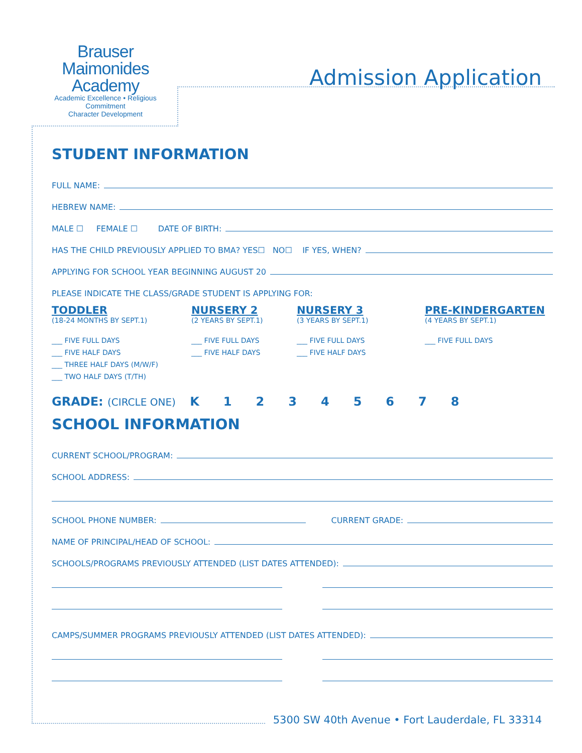Brauser
Maimonides
Academy
Academic Excellence • Religious Commitment
Character Development
Admission Application
STUDENT INFORMATION
FULL NAME:
HEBREW NAME:
MALE ☐ FEMALE ☐ DATE OF BIRTH:
HAS THE CHILD PREVIOUSLY APPLIED TO BMA? YES☐ NO☐ IF YES, WHEN?
APPLYING FOR SCHOOL YEAR BEGINNING AUGUST 20
PLEASE INDICATE THE CLASS/GRADE STUDENT IS APPLYING FOR:
TODDLER
(18-24 MONTHS BY SEPT.1)
___ FIVE FULL DAYS
___ FIVE HALF DAYS
___ THREE HALF DAYS (M/W/F)
___ TWO HALF DAYS (T/TH)
NURSERY 2
(2 YEARS BY SEPT.1)
___ FIVE FULL DAYS
___ FIVE HALF DAYS
NURSERY 3
(3 YEARS BY SEPT.1)
___ FIVE FULL DAYS
___ FIVE HALF DAYS
PRE-KINDERGARTEN
(4 YEARS BY SEPT.1)
___ FIVE FULL DAYS
GRADE: (CIRCLE ONE) K 12345678
SCHOOL INFORMATION
CURRENT SCHOOL/PROGRAM:
SCHOOL ADDRESS:
SCHOOL PHONE NUMBER: CURRENT GRADE:
NAME OF PRINCIPAL/HEAD OF SCHOOL:
SCHOOLS/PROGRAMS PREVIOUSLY ATTENDED (LIST DATES ATTENDED):
CAMPS/SUMMER PROGRAMS PREVIOUSLY ATTENDED (LIST DATES ATTENDED):
5300 SW 40th Avenue • Fort Lauderdale, FL 33314